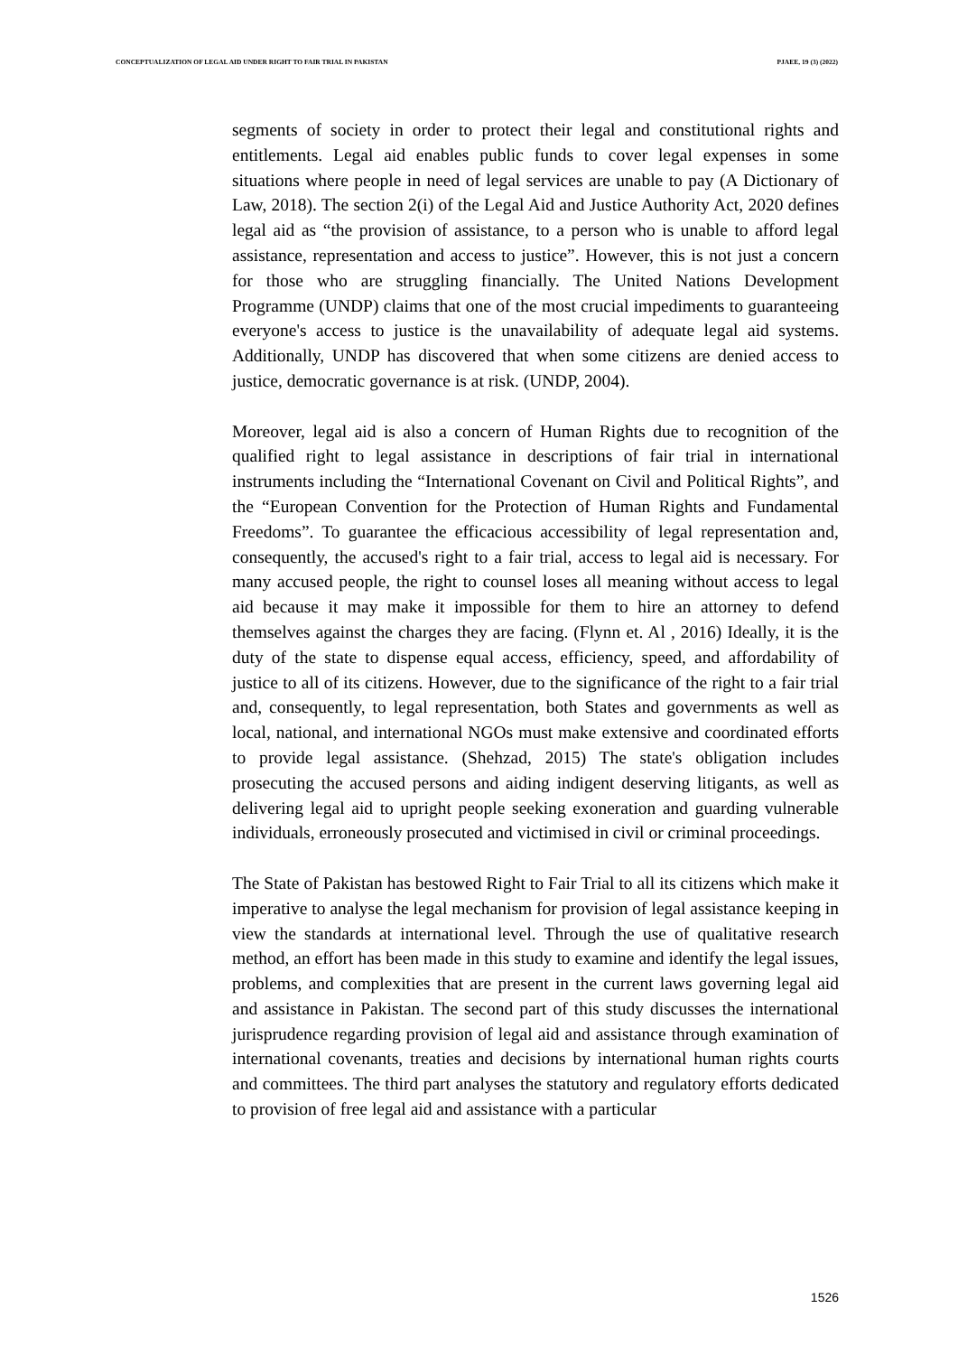CONCEPTUALIZATION OF LEGAL AID UNDER RIGHT TO FAIR TRIAL IN PAKISTAN PJAEE, 19 (3) (2022)
segments of society in order to protect their legal and constitutional rights and entitlements. Legal aid enables public funds to cover legal expenses in some situations where people in need of legal services are unable to pay (A Dictionary of Law, 2018). The section 2(i) of the Legal Aid and Justice Authority Act, 2020 defines legal aid as “the provision of assistance, to a person who is unable to afford legal assistance, representation and access to justice”. However, this is not just a concern for those who are struggling financially. The United Nations Development Programme (UNDP) claims that one of the most crucial impediments to guaranteeing everyone's access to justice is the unavailability of adequate legal aid systems. Additionally, UNDP has discovered that when some citizens are denied access to justice, democratic governance is at risk. (UNDP, 2004).
Moreover, legal aid is also a concern of Human Rights due to recognition of the qualified right to legal assistance in descriptions of fair trial in international instruments including the “International Covenant on Civil and Political Rights”, and the “European Convention for the Protection of Human Rights and Fundamental Freedoms”. To guarantee the efficacious accessibility of legal representation and, consequently, the accused's right to a fair trial, access to legal aid is necessary. For many accused people, the right to counsel loses all meaning without access to legal aid because it may make it impossible for them to hire an attorney to defend themselves against the charges they are facing. (Flynn et. Al , 2016) Ideally, it is the duty of the state to dispense equal access, efficiency, speed, and affordability of justice to all of its citizens. However, due to the significance of the right to a fair trial and, consequently, to legal representation, both States and governments as well as local, national, and international NGOs must make extensive and coordinated efforts to provide legal assistance. (Shehzad, 2015) The state's obligation includes prosecuting the accused persons and aiding indigent deserving litigants, as well as delivering legal aid to upright people seeking exoneration and guarding vulnerable individuals, erroneously prosecuted and victimised in civil or criminal proceedings.
The State of Pakistan has bestowed Right to Fair Trial to all its citizens which make it imperative to analyse the legal mechanism for provision of legal assistance keeping in view the standards at international level. Through the use of qualitative research method, an effort has been made in this study to examine and identify the legal issues, problems, and complexities that are present in the current laws governing legal aid and assistance in Pakistan. The second part of this study discusses the international jurisprudence regarding provision of legal aid and assistance through examination of international covenants, treaties and decisions by international human rights courts and committees. The third part analyses the statutory and regulatory efforts dedicated to provision of free legal aid and assistance with a particular
1526